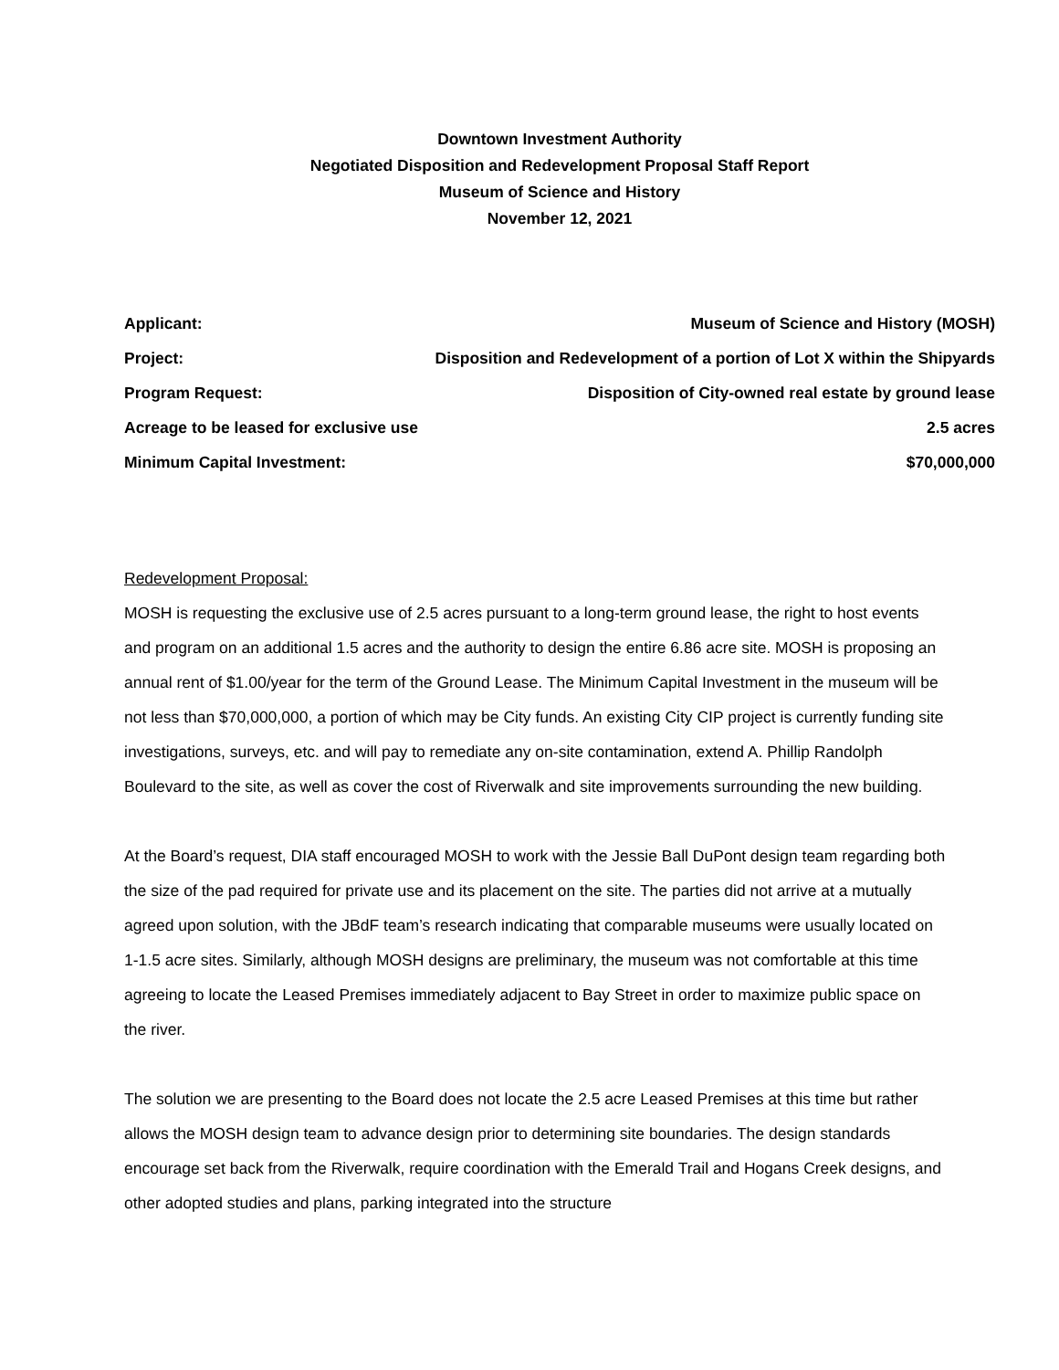Downtown Investment Authority
Negotiated Disposition and Redevelopment Proposal Staff Report
Museum of Science and History
November 12, 2021
| Applicant: | Museum of Science and History (MOSH) |
| Project: | Disposition and Redevelopment of a portion of Lot X within the Shipyards |
| Program Request: | Disposition of City-owned real estate by ground lease |
| Acreage to be leased for exclusive use | 2.5 acres |
| Minimum Capital Investment: | $70,000,000 |
Redevelopment Proposal:
MOSH is requesting the exclusive use of 2.5 acres pursuant to a long-term ground lease, the right to host events and program on an additional 1.5 acres and the authority to design the entire 6.86 acre site. MOSH is proposing an annual rent of $1.00/year for the term of the Ground Lease. The Minimum Capital Investment in the museum will be not less than $70,000,000, a portion of which may be City funds. An existing City CIP project is currently funding site investigations, surveys, etc. and will pay to remediate any on-site contamination, extend A. Phillip Randolph Boulevard to the site, as well as cover the cost of Riverwalk and site improvements surrounding the new building.
At the Board’s request, DIA staff encouraged MOSH to work with the Jessie Ball DuPont design team regarding both the size of the pad required for private use and its placement on the site. The parties did not arrive at a mutually agreed upon solution, with the JBdF team’s research indicating that comparable museums were usually located on 1-1.5 acre sites. Similarly, although MOSH designs are preliminary, the museum was not comfortable at this time agreeing to locate the Leased Premises immediately adjacent to Bay Street in order to maximize public space on the river.
The solution we are presenting to the Board does not locate the 2.5 acre Leased Premises at this time but rather allows the MOSH design team to advance design prior to determining site boundaries. The design standards encourage set back from the Riverwalk, require coordination with the Emerald Trail and Hogans Creek designs, and other adopted studies and plans, parking integrated into the structure